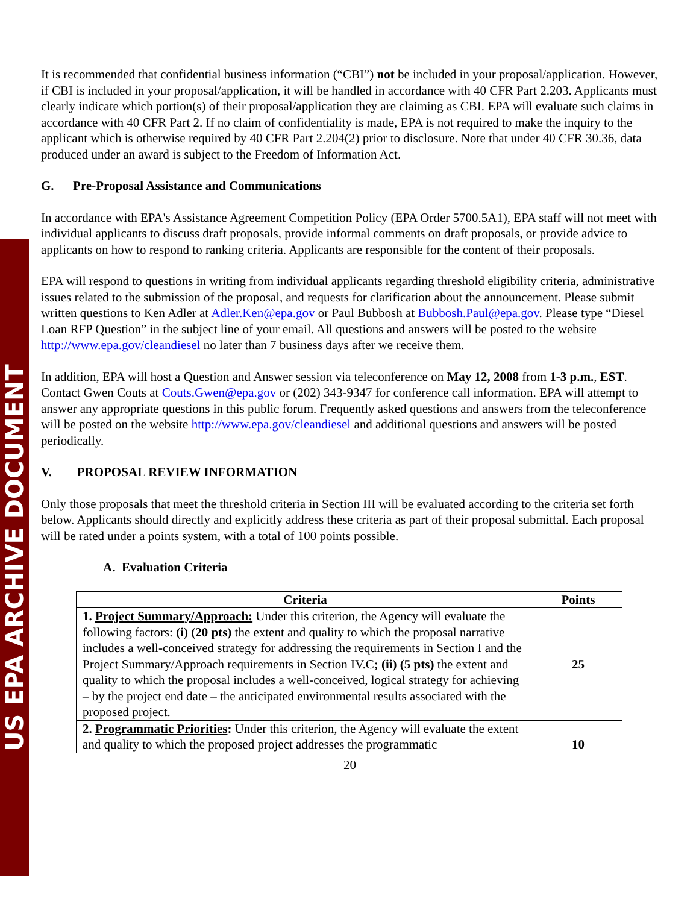US EPA ARCHIVE DOCUMENT
It is recommended that confidential business information (“CBI”) not be included in your proposal/application. However, if CBI is included in your proposal/application, it will be handled in accordance with 40 CFR Part 2.203. Applicants must clearly indicate which portion(s) of their proposal/application they are claiming as CBI. EPA will evaluate such claims in accordance with 40 CFR Part 2. If no claim of confidentiality is made, EPA is not required to make the inquiry to the applicant which is otherwise required by 40 CFR Part 2.204(2) prior to disclosure. Note that under 40 CFR 30.36, data produced under an award is subject to the Freedom of Information Act.
G. Pre-Proposal Assistance and Communications
In accordance with EPA's Assistance Agreement Competition Policy (EPA Order 5700.5A1), EPA staff will not meet with individual applicants to discuss draft proposals, provide informal comments on draft proposals, or provide advice to applicants on how to respond to ranking criteria. Applicants are responsible for the content of their proposals.
EPA will respond to questions in writing from individual applicants regarding threshold eligibility criteria, administrative issues related to the submission of the proposal, and requests for clarification about the announcement. Please submit written questions to Ken Adler at Adler.Ken@epa.gov or Paul Bubbosh at Bubbosh.Paul@epa.gov. Please type “Diesel Loan RFP Question” in the subject line of your email. All questions and answers will be posted to the website http://www.epa.gov/cleandiesel no later than 7 business days after we receive them.
In addition, EPA will host a Question and Answer session via teleconference on May 12, 2008 from 1-3 p.m., EST. Contact Gwen Couts at Couts.Gwen@epa.gov or (202) 343-9347 for conference call information. EPA will attempt to answer any appropriate questions in this public forum. Frequently asked questions and answers from the teleconference will be posted on the website http://www.epa.gov/cleandiesel and additional questions and answers will be posted periodically.
V. PROPOSAL REVIEW INFORMATION
Only those proposals that meet the threshold criteria in Section III will be evaluated according to the criteria set forth below. Applicants should directly and explicitly address these criteria as part of their proposal submittal. Each proposal will be rated under a points system, with a total of 100 points possible.
A. Evaluation Criteria
| Criteria | Points |
| --- | --- |
| 1. Project Summary/Approach: Under this criterion, the Agency will evaluate the following factors: (i) (20 pts) the extent and quality to which the proposal narrative includes a well-conceived strategy for addressing the requirements in Section I and the Project Summary/Approach requirements in Section IV.C ; (ii) (5 pts) the extent and quality to which the proposal includes a well-conceived, logical strategy for achieving – by the project end date – the anticipated environmental results associated with the proposed project. | 25 |
| 2. Programmatic Priorities : Under this criterion, the Agency will evaluate the extent and quality to which the proposed project addresses the programmatic | 10 |
20